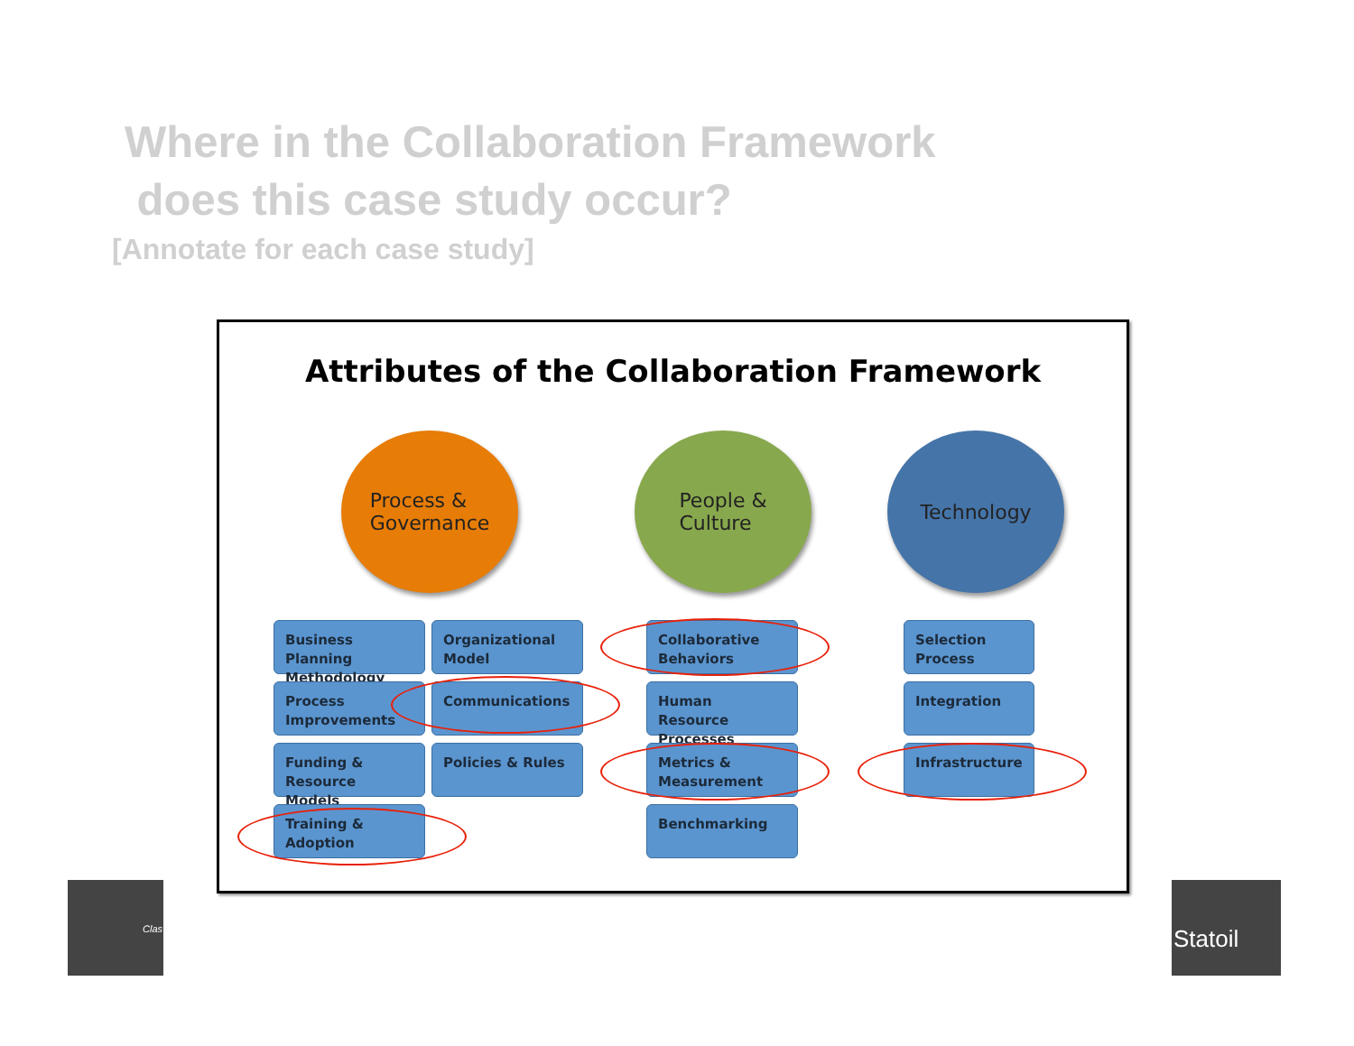Where in the Collaboration Framework
does this case study occur?
[Annotate for each case study]
Attributes of the Collaboration Framework
Process &
Governance
People &
Culture
Technology
Business Planning Methodology
Organizational Model
Process Improvements
Communications
Funding & Resource Models
Policies & Rules
Training & Adoption
Collaborative Behaviors
Human Resource Processes
Metrics & Measurement
Benchmarking
Selection Process
Integration
Infrastructure
Clas Statoil